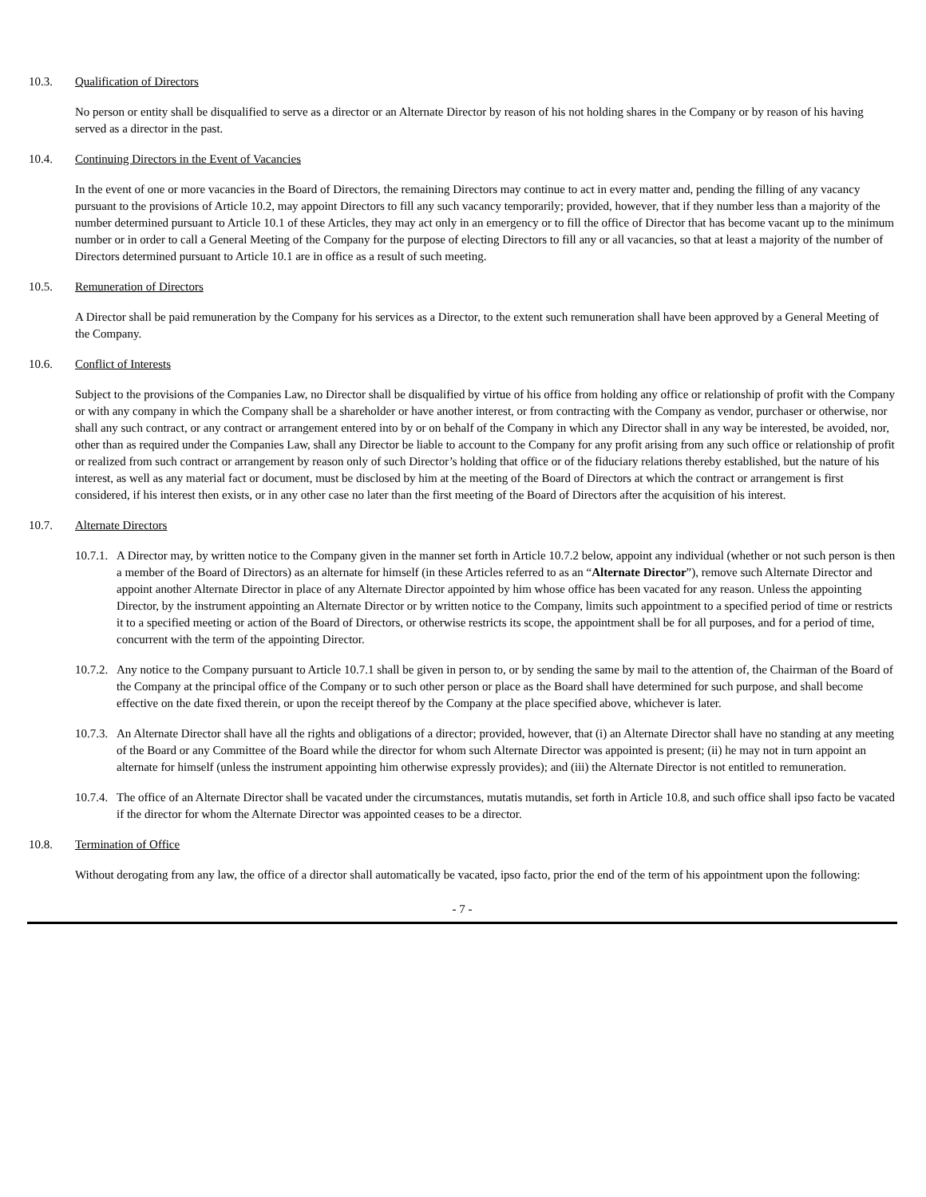10.3. Qualification of Directors
No person or entity shall be disqualified to serve as a director or an Alternate Director by reason of his not holding shares in the Company or by reason of his having served as a director in the past.
10.4. Continuing Directors in the Event of Vacancies
In the event of one or more vacancies in the Board of Directors, the remaining Directors may continue to act in every matter and, pending the filling of any vacancy pursuant to the provisions of Article 10.2, may appoint Directors to fill any such vacancy temporarily; provided, however, that if they number less than a majority of the number determined pursuant to Article 10.1 of these Articles, they may act only in an emergency or to fill the office of Director that has become vacant up to the minimum number or in order to call a General Meeting of the Company for the purpose of electing Directors to fill any or all vacancies, so that at least a majority of the number of Directors determined pursuant to Article 10.1 are in office as a result of such meeting.
10.5. Remuneration of Directors
A Director shall be paid remuneration by the Company for his services as a Director, to the extent such remuneration shall have been approved by a General Meeting of the Company.
10.6. Conflict of Interests
Subject to the provisions of the Companies Law, no Director shall be disqualified by virtue of his office from holding any office or relationship of profit with the Company or with any company in which the Company shall be a shareholder or have another interest, or from contracting with the Company as vendor, purchaser or otherwise, nor shall any such contract, or any contract or arrangement entered into by or on behalf of the Company in which any Director shall in any way be interested, be avoided, nor, other than as required under the Companies Law, shall any Director be liable to account to the Company for any profit arising from any such office or relationship of profit or realized from such contract or arrangement by reason only of such Director’s holding that office or of the fiduciary relations thereby established, but the nature of his interest, as well as any material fact or document, must be disclosed by him at the meeting of the Board of Directors at which the contract or arrangement is first considered, if his interest then exists, or in any other case no later than the first meeting of the Board of Directors after the acquisition of his interest.
10.7. Alternate Directors
10.7.1. A Director may, by written notice to the Company given in the manner set forth in Article 10.7.2 below, appoint any individual (whether or not such person is then a member of the Board of Directors) as an alternate for himself (in these Articles referred to as an “Alternate Director”), remove such Alternate Director and appoint another Alternate Director in place of any Alternate Director appointed by him whose office has been vacated for any reason. Unless the appointing Director, by the instrument appointing an Alternate Director or by written notice to the Company, limits such appointment to a specified period of time or restricts it to a specified meeting or action of the Board of Directors, or otherwise restricts its scope, the appointment shall be for all purposes, and for a period of time, concurrent with the term of the appointing Director.
10.7.2. Any notice to the Company pursuant to Article 10.7.1 shall be given in person to, or by sending the same by mail to the attention of, the Chairman of the Board of the Company at the principal office of the Company or to such other person or place as the Board shall have determined for such purpose, and shall become effective on the date fixed therein, or upon the receipt thereof by the Company at the place specified above, whichever is later.
10.7.3. An Alternate Director shall have all the rights and obligations of a director; provided, however, that (i) an Alternate Director shall have no standing at any meeting of the Board or any Committee of the Board while the director for whom such Alternate Director was appointed is present; (ii) he may not in turn appoint an alternate for himself (unless the instrument appointing him otherwise expressly provides); and (iii) the Alternate Director is not entitled to remuneration.
10.7.4. The office of an Alternate Director shall be vacated under the circumstances, mutatis mutandis, set forth in Article 10.8, and such office shall ipso facto be vacated if the director for whom the Alternate Director was appointed ceases to be a director.
10.8. Termination of Office
Without derogating from any law, the office of a director shall automatically be vacated, ipso facto, prior the end of the term of his appointment upon the following:
- 7 -